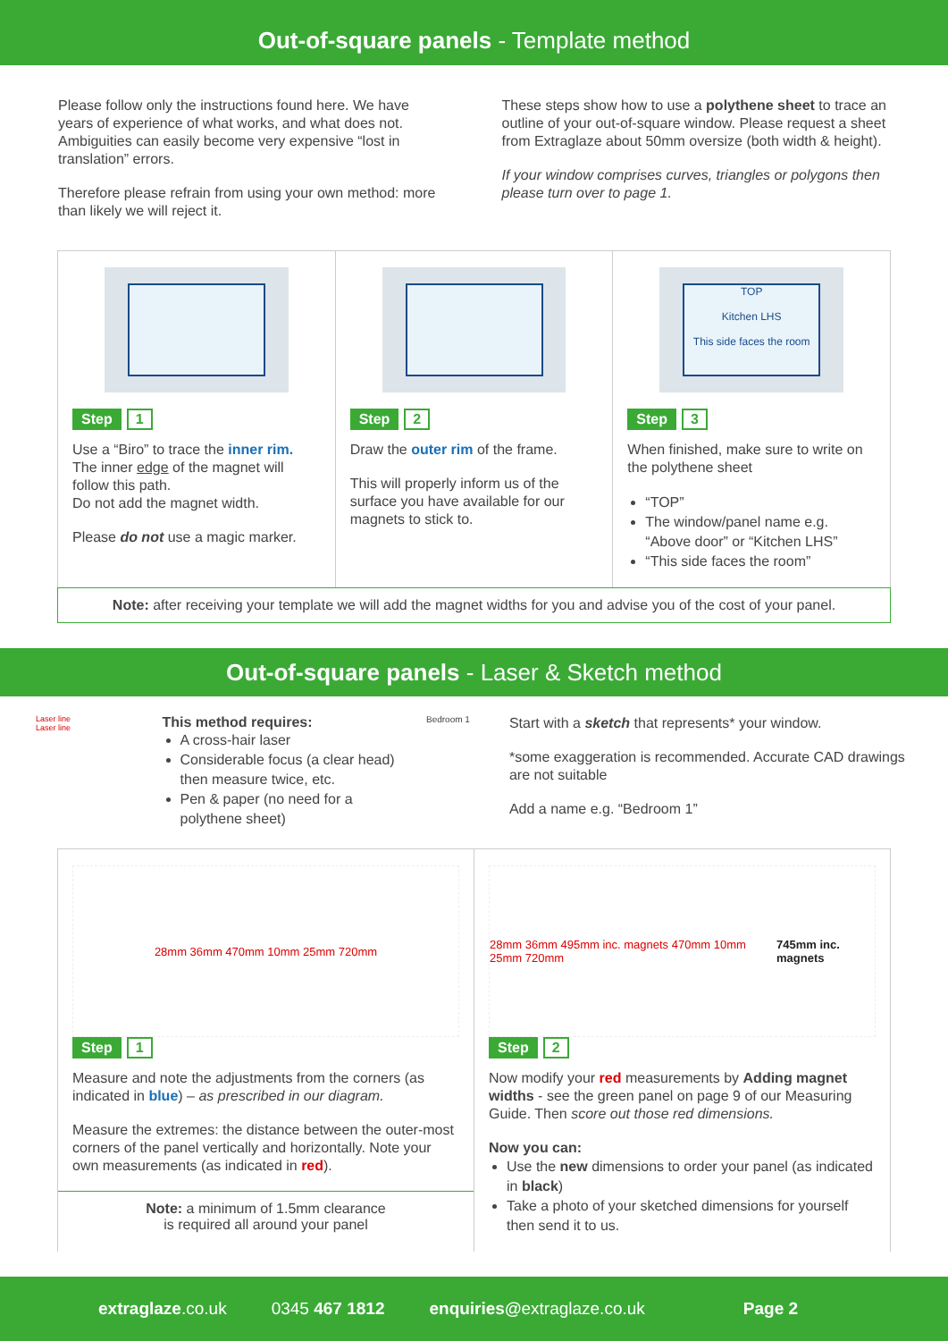Out-of-square panels - Template method
Please follow only the instructions found here. We have years of experience of what works, and what does not. Ambiguities can easily become very expensive “lost in translation” errors.
Therefore please refrain from using your own method: more than likely we will reject it.
These steps show how to use a polythene sheet to trace an outline of your out-of-square window. Please request a sheet from Extraglaze about 50mm oversize (both width & height).
If your window comprises curves, triangles or polygons then please turn over to page 1.
Step 1
Use a “Biro” to trace the inner rim.
The inner edge of the magnet will follow this path.
Do not add the magnet width.
Please do not use a magic marker.
Step 2
Draw the outer rim of the frame.
This will properly inform us of the surface you have available for our magnets to stick to.
TOP
Kitchen LHS
This side faces the room
Step 3
When finished, make sure to write on the polythene sheet
“TOP”
The window/panel name e.g. “Above door” or “Kitchen LHS”
“This side faces the room”
Note: after receiving your template we will add the magnet widths for you and advise you of the cost of your panel.
Out-of-square panels - Laser & Sketch method
Laser line
Laser line
This method requires:
A cross-hair laser
Considerable focus (a clear head) then measure twice, etc.
Pen & paper (no need for a polythene sheet)
Bedroom 1
Start with a sketch that represents* your window.
*some exaggeration is recommended. Accurate CAD drawings are not suitable
Add a name e.g. “Bedroom 1”
28mm 36mm 470mm 10mm 25mm 720mm
Step 1
Measure and note the adjustments from the corners (as indicated in blue) – as prescribed in our diagram.
Measure the extremes: the distance between the outer-most corners of the panel vertically and horizontally. Note your own measurements (as indicated in red).
Note: a minimum of 1.5mm clearance
is required all around your panel
28mm 36mm 495mm inc. magnets 470mm 10mm 25mm 720mm 745mm inc. magnets
Step 2
Now modify your red measurements by Adding magnet widths - see the green panel on page 9 of our Measuring Guide. Then score out those red dimensions.
Now you can:
Use the new dimensions to order your panel (as indicated in black)
Take a photo of your sketched dimensions for yourself then send it to us.
extraglaze.co.uk 0345 467 1812 enquiries@extraglaze.co.uk Page 2